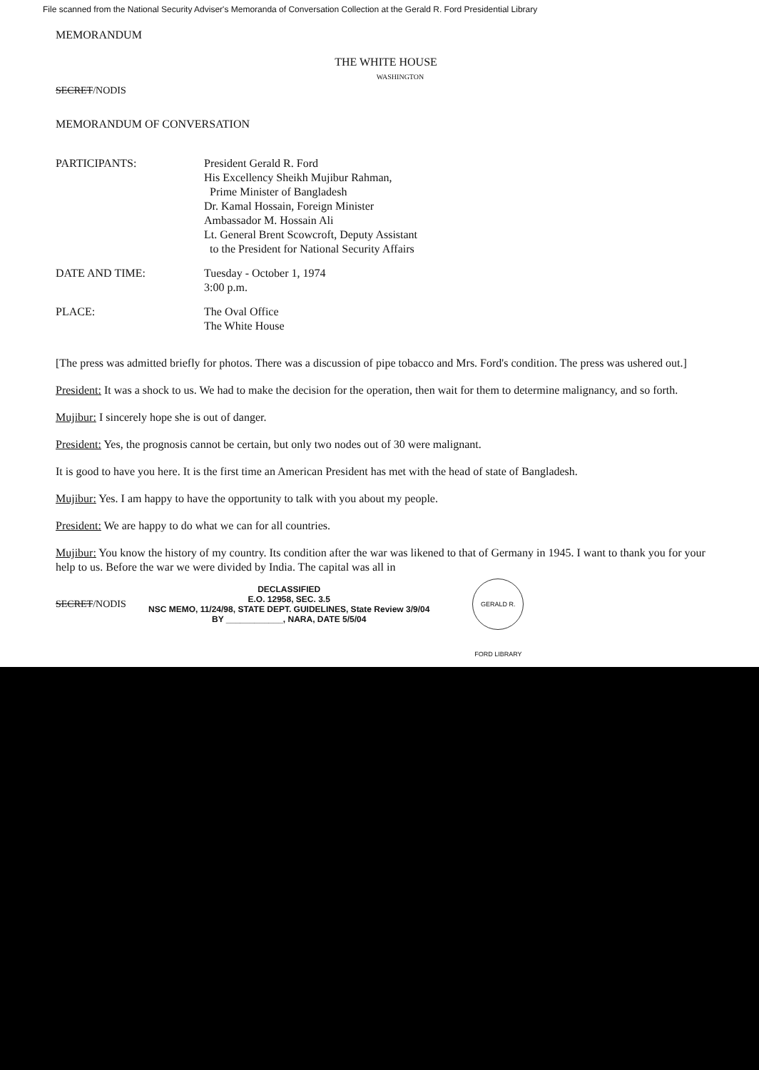File scanned from the National Security Adviser's Memoranda of Conversation Collection at the Gerald R. Ford Presidential Library
MEMORANDUM
THE WHITE HOUSE
WASHINGTON
SECRET/NODIS
MEMORANDUM OF CONVERSATION
PARTICIPANTS: President Gerald R. Ford
His Excellency Sheikh Mujibur Rahman,
Prime Minister of Bangladesh
Dr. Kamal Hossain, Foreign Minister
Ambassador M. Hossain Ali
Lt. General Brent Scowcroft, Deputy Assistant
to the President for National Security Affairs
DATE AND TIME: Tuesday - October 1, 1974
3:00 p.m.
PLACE: The Oval Office
The White House
[The press was admitted briefly for photos. There was a discussion of pipe tobacco and Mrs. Ford's condition. The press was ushered out.]
President: It was a shock to us. We had to make the decision for the operation, then wait for them to determine malignancy, and so forth.
Mujibur: I sincerely hope she is out of danger.
President: Yes, the prognosis cannot be certain, but only two nodes out of 30 were malignant.
It is good to have you here. It is the first time an American President has met with the head of state of Bangladesh.
Mujibur: Yes. I am happy to have the opportunity to talk with you about my people.
President: We are happy to do what we can for all countries.
Mujibur: You know the history of my country. Its condition after the war was likened to that of Germany in 1945. I want to thank you for your help to us. Before the war we were divided by India. The capital was all in
SECRET/NODIS
DECLASSIFIED
E.O. 12958, SEC. 3.5
NSC MEMO, 11/24/98, STATE DEPT. GUIDELINES, State Review 3/9/04
BY ____________, NARA, DATE 5/5/04
GERALD R. FORD LIBRARY